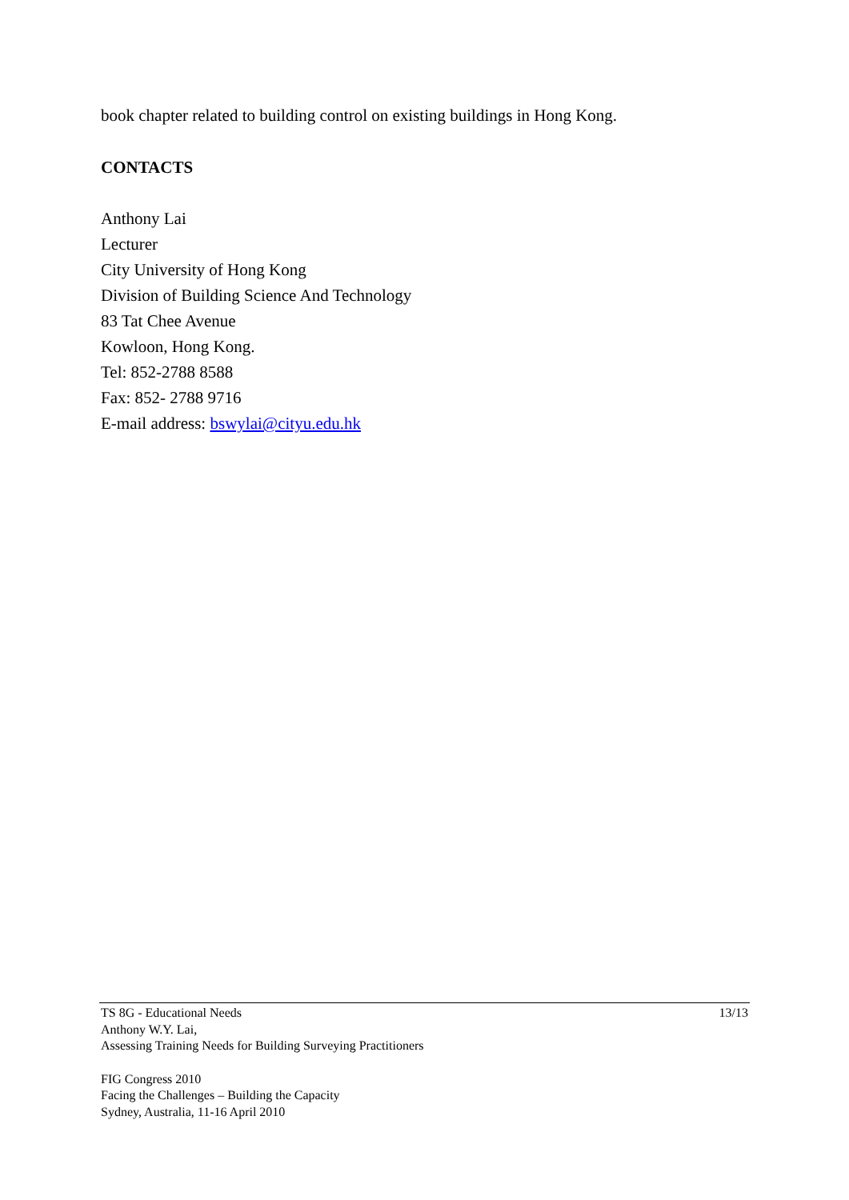book chapter related to building control on existing buildings in Hong Kong.
CONTACTS
Anthony Lai
Lecturer
City University of Hong Kong
Division of Building Science And Technology
83 Tat Chee Avenue
Kowloon, Hong Kong.
Tel: 852-2788 8588
Fax: 852- 2788 9716
E-mail address: bswylai@cityu.edu.hk
TS 8G - Educational Needs 13/13
Anthony W.Y. Lai,
Assessing Training Needs for Building Surveying Practitioners
FIG Congress 2010
Facing the Challenges – Building the Capacity
Sydney, Australia, 11-16 April 2010